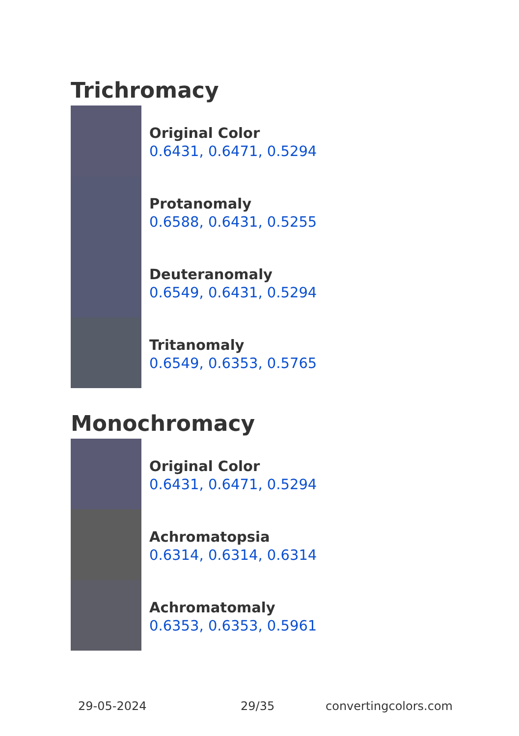Trichromacy
Original Color
0.6431, 0.6471, 0.5294
Protanomaly
0.6588, 0.6431, 0.5255
Deuteranomaly
0.6549, 0.6431, 0.5294
Tritanomaly
0.6549, 0.6353, 0.5765
Monochromacy
Original Color
0.6431, 0.6471, 0.5294
Achromatopsia
0.6314, 0.6314, 0.6314
Achromatomaly
0.6353, 0.6353, 0.5961
29-05-2024 29/35 convertingcolors.com